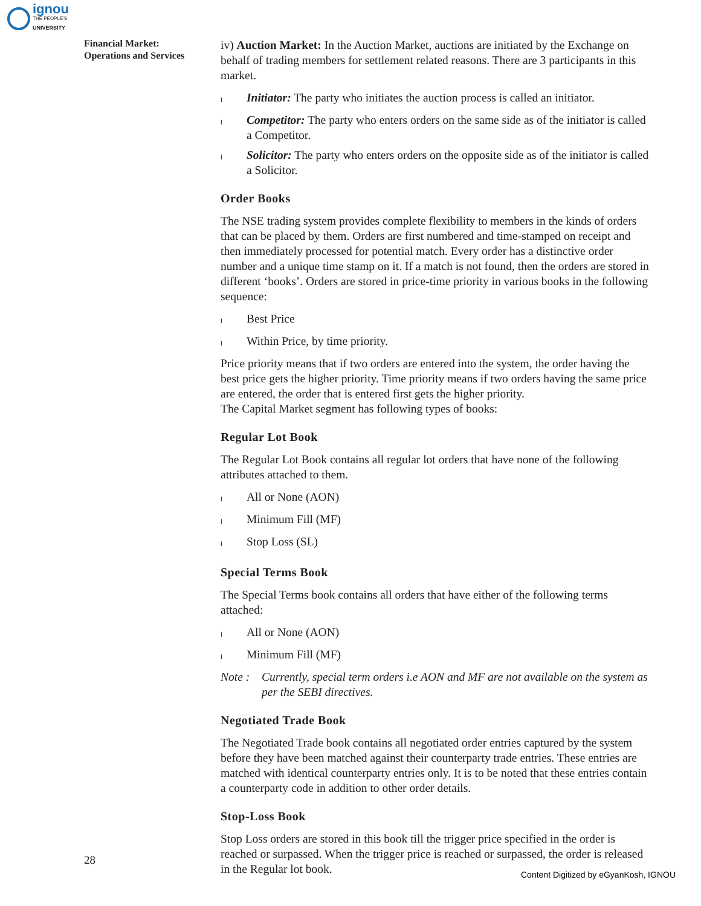ignou
THE PEOPLE'S
UNIVERSITY
Financial Market:
Operations and Services
iv) Auction Market: In the Auction Market, auctions are initiated by the Exchange on behalf of trading members for settlement related reasons. There are 3 participants in this market.
l Initiator: The party who initiates the auction process is called an initiator.
l Competitor: The party who enters orders on the same side as of the initiator is called a Competitor.
l Solicitor: The party who enters orders on the opposite side as of the initiator is called a Solicitor.
Order Books
The NSE trading system provides complete flexibility to members in the kinds of orders that can be placed by them. Orders are first numbered and time-stamped on receipt and then immediately processed for potential match. Every order has a distinctive order number and a unique time stamp on it. If a match is not found, then the orders are stored in different ‘books’. Orders are stored in price-time priority in various books in the following sequence:
l Best Price
l Within Price, by time priority.
Price priority means that if two orders are entered into the system, the order having the best price gets the higher priority. Time priority means if two orders having the same price are entered, the order that is entered first gets the higher priority.
The Capital Market segment has following types of books:
Regular Lot Book
The Regular Lot Book contains all regular lot orders that have none of the following attributes attached to them.
l All or None (AON)
l Minimum Fill (MF)
l Stop Loss (SL)
Special Terms Book
The Special Terms book contains all orders that have either of the following terms attached:
l All or None (AON)
l Minimum Fill (MF)
Note : Currently, special term orders i.e AON and MF are not available on the system as per the SEBI directives.
Negotiated Trade Book
The Negotiated Trade book contains all negotiated order entries captured by the system before they have been matched against their counterparty trade entries. These entries are matched with identical counterparty entries only. It is to be noted that these entries contain a counterparty code in addition to other order details.
Stop-Loss Book
Stop Loss orders are stored in this book till the trigger price specified in the order is reached or surpassed. When the trigger price is reached or surpassed, the order is released in the Regular lot book.
28
Content Digitized by eGyanKosh, IGNOU